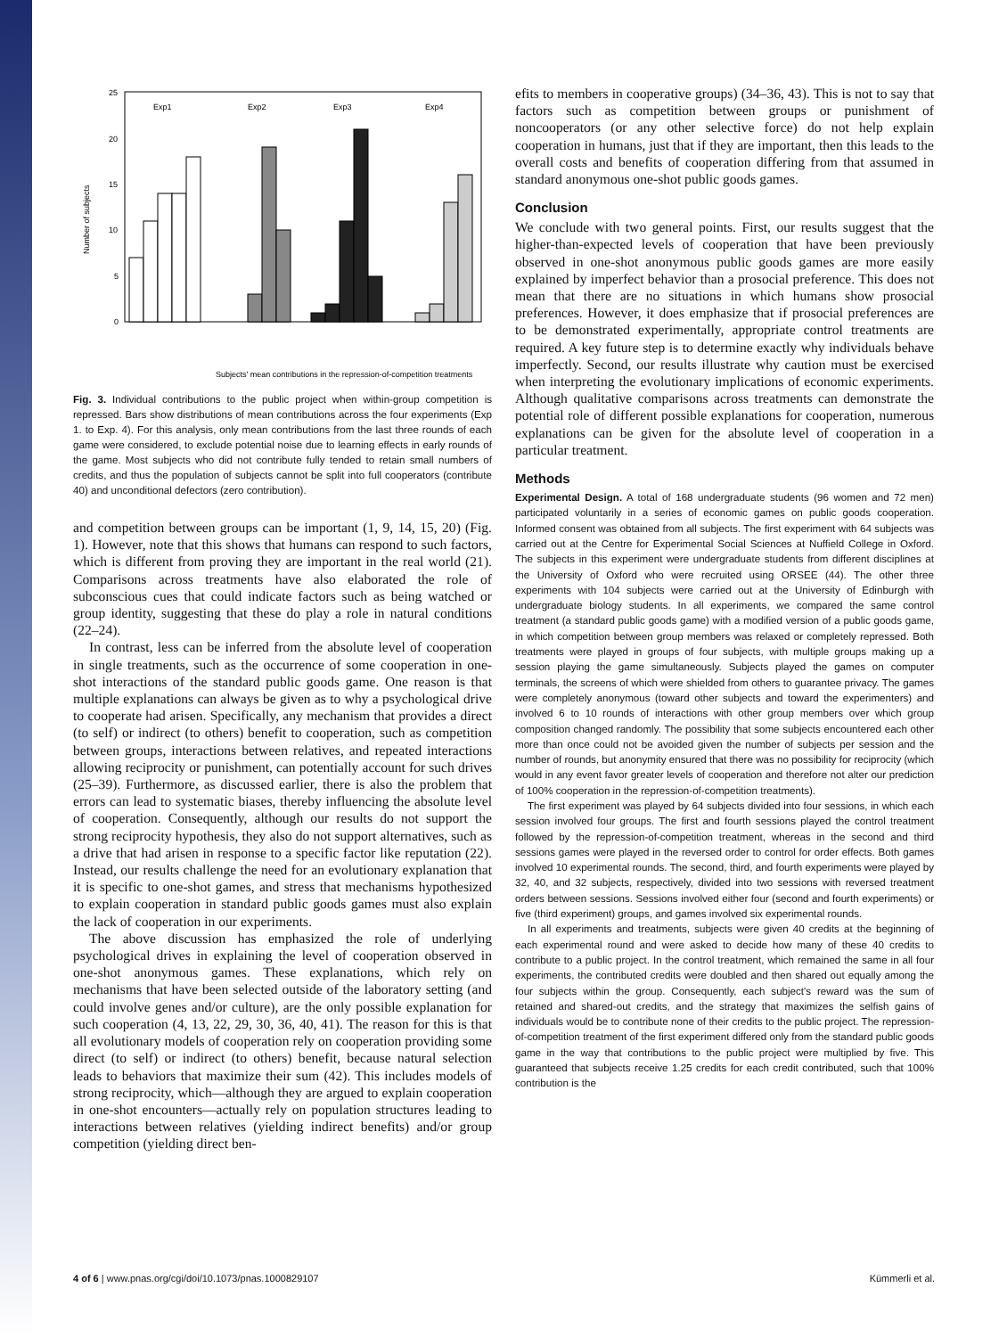25
20
15
10
5
0
Number of subjects
Exp1
Exp2
Exp3
Exp4
Subjects' mean contributions in the repression-of-competition treatments
Fig. 3. Individual contributions to the public project when within-group competition is repressed. Bars show distributions of mean contributions across the four experiments (Exp 1. to Exp. 4). For this analysis, only mean contributions from the last three rounds of each game were considered, to exclude potential noise due to learning effects in early rounds of the game. Most subjects who did not contribute fully tended to retain small numbers of credits, and thus the population of subjects cannot be split into full cooperators (contribute 40) and unconditional defectors (zero contribution).
and competition between groups can be important (1, 9, 14, 15, 20) (Fig. 1). However, note that this shows that humans can respond to such factors, which is different from proving they are important in the real world (21). Comparisons across treatments have also elaborated the role of subconscious cues that could indicate factors such as being watched or group identity, suggesting that these do play a role in natural conditions (22–24).
In contrast, less can be inferred from the absolute level of cooperation in single treatments, such as the occurrence of some cooperation in one-shot interactions of the standard public goods game. One reason is that multiple explanations can always be given as to why a psychological drive to cooperate had arisen. Specifically, any mechanism that provides a direct (to self) or indirect (to others) benefit to cooperation, such as competition between groups, interactions between relatives, and repeated interactions allowing reciprocity or punishment, can potentially account for such drives (25–39). Furthermore, as discussed earlier, there is also the problem that errors can lead to systematic biases, thereby influencing the absolute level of cooperation. Consequently, although our results do not support the strong reciprocity hypothesis, they also do not support alternatives, such as a drive that had arisen in response to a specific factor like reputation (22). Instead, our results challenge the need for an evolutionary explanation that it is specific to one-shot games, and stress that mechanisms hypothesized to explain cooperation in standard public goods games must also explain the lack of cooperation in our experiments.
The above discussion has emphasized the role of underlying psychological drives in explaining the level of cooperation observed in one-shot anonymous games. These explanations, which rely on mechanisms that have been selected outside of the laboratory setting (and could involve genes and/or culture), are the only possible explanation for such cooperation (4, 13, 22, 29, 30, 36, 40, 41). The reason for this is that all evolutionary models of cooperation rely on cooperation providing some direct (to self) or indirect (to others) benefit, because natural selection leads to behaviors that maximize their sum (42). This includes models of strong reciprocity, which—although they are argued to explain cooperation in one-shot encounters—actually rely on population structures leading to interactions between relatives (yielding indirect benefits) and/or group competition (yielding direct ben-
efits to members in cooperative groups) (34–36, 43). This is not to say that factors such as competition between groups or punishment of noncooperators (or any other selective force) do not help explain cooperation in humans, just that if they are important, then this leads to the overall costs and benefits of cooperation differing from that assumed in standard anonymous one-shot public goods games.
Conclusion
We conclude with two general points. First, our results suggest that the higher-than-expected levels of cooperation that have been previously observed in one-shot anonymous public goods games are more easily explained by imperfect behavior than a prosocial preference. This does not mean that there are no situations in which humans show prosocial preferences. However, it does emphasize that if prosocial preferences are to be demonstrated experimentally, appropriate control treatments are required. A key future step is to determine exactly why individuals behave imperfectly. Second, our results illustrate why caution must be exercised when interpreting the evolutionary implications of economic experiments. Although qualitative comparisons across treatments can demonstrate the potential role of different possible explanations for cooperation, numerous explanations can be given for the absolute level of cooperation in a particular treatment.
Methods
Experimental Design. A total of 168 undergraduate students (96 women and 72 men) participated voluntarily in a series of economic games on public goods cooperation. Informed consent was obtained from all subjects. The first experiment with 64 subjects was carried out at the Centre for Experimental Social Sciences at Nuffield College in Oxford. The subjects in this experiment were undergraduate students from different disciplines at the University of Oxford who were recruited using ORSEE (44). The other three experiments with 104 subjects were carried out at the University of Edinburgh with undergraduate biology students. In all experiments, we compared the same control treatment (a standard public goods game) with a modified version of a public goods game, in which competition between group members was relaxed or completely repressed. Both treatments were played in groups of four subjects, with multiple groups making up a session playing the game simultaneously. Subjects played the games on computer terminals, the screens of which were shielded from others to guarantee privacy. The games were completely anonymous (toward other subjects and toward the experimenters) and involved 6 to 10 rounds of interactions with other group members over which group composition changed randomly. The possibility that some subjects encountered each other more than once could not be avoided given the number of subjects per session and the number of rounds, but anonymity ensured that there was no possibility for reciprocity (which would in any event favor greater levels of cooperation and therefore not alter our prediction of 100% cooperation in the repression-of-competition treatments).
The first experiment was played by 64 subjects divided into four sessions, in which each session involved four groups. The first and fourth sessions played the control treatment followed by the repression-of-competition treatment, whereas in the second and third sessions games were played in the reversed order to control for order effects. Both games involved 10 experimental rounds. The second, third, and fourth experiments were played by 32, 40, and 32 subjects, respectively, divided into two sessions with reversed treatment orders between sessions. Sessions involved either four (second and fourth experiments) or five (third experiment) groups, and games involved six experimental rounds.
In all experiments and treatments, subjects were given 40 credits at the beginning of each experimental round and were asked to decide how many of these 40 credits to contribute to a public project. In the control treatment, which remained the same in all four experiments, the contributed credits were doubled and then shared out equally among the four subjects within the group. Consequently, each subject's reward was the sum of retained and shared-out credits, and the strategy that maximizes the selfish gains of individuals would be to contribute none of their credits to the public project. The repression-of-competition treatment of the first experiment differed only from the standard public goods game in the way that contributions to the public project were multiplied by five. This guaranteed that subjects receive 1.25 credits for each credit contributed, such that 100% contribution is the
4 of 6 | www.pnas.org/cgi/doi/10.1073/pnas.1000829107 Kümmerli et al.